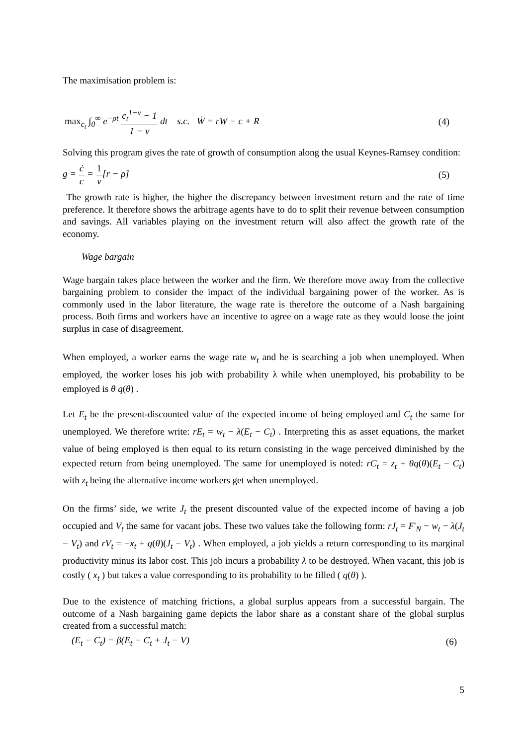The maximisation problem is:
max<sub>c<sub>t</sub></sub> ∫<sub>0</sub><sup>∞</sup> e<sup>−ρt</sup> c<sub>t</sub><sup>1−ν</sup> − 1 1 − ν dt s.c. Ẇ = rW − c + R (4)
Solving this program gives the rate of growth of consumption along the usual Keynes-Ramsey condition:
g = ċ c = 1 ν[r − ρ] (5)
The growth rate is higher, the higher the discrepancy between investment return and the rate of time preference. It therefore shows the arbitrage agents have to do to split their revenue between consumption and savings. All variables playing on the investment return will also affect the growth rate of the economy.
Wage bargain
Wage bargain takes place between the worker and the firm. We therefore move away from the collective bargaining problem to consider the impact of the individual bargaining power of the worker. As is commonly used in the labor literature, the wage rate is therefore the outcome of a Nash bargaining process. Both firms and workers have an incentive to agree on a wage rate as they would loose the joint surplus in case of disagreement.
When employed, a worker earns the wage rate w<sub>t</sub> and he is searching a job when unemployed. When employed, the worker loses his job with probability λ while when unemployed, his probability to be employed is θ q(θ) .
Let E<sub>t</sub> be the present-discounted value of the expected income of being employed and C<sub>t</sub> the same for unemployed. We therefore write: rE<sub>t</sub> = w<sub>t</sub> − λ(E<sub>t</sub> − C<sub>t</sub>) . Interpreting this as asset equations, the market value of being employed is then equal to its return consisting in the wage perceived diminished by the expected return from being unemployed. The same for unemployed is noted: rC<sub>t</sub> = z<sub>t</sub> + θq(θ)(E<sub>t</sub> − C<sub>t</sub>) with z<sub>t</sub> being the alternative income workers get when unemployed.
On the firms’ side, we write J<sub>t</sub> the present discounted value of the expected income of having a job occupied and V<sub>t</sub> the same for vacant jobs. These two values take the following form: rJ<sub>t</sub> = F'<sub>N</sub> − w<sub>t</sub> − λ(J<sub>t</sub> − V<sub>t</sub>) and rV<sub>t</sub> = −x<sub>t</sub> + q(θ)(J<sub>t</sub> − V<sub>t</sub>) . When employed, a job yields a return corresponding to its marginal productivity minus its labor cost. This job incurs a probability λ to be destroyed. When vacant, this job is costly ( x<sub>t</sub> ) but takes a value corresponding to its probability to be filled ( q(θ) ).
Due to the existence of matching frictions, a global surplus appears from a successful bargain. The outcome of a Nash bargaining game depicts the labor share as a constant share of the global surplus created from a successful match:
(E<sub>t</sub> − C<sub>t</sub>) = β(E<sub>t</sub> − C<sub>t</sub> + J<sub>t</sub> − V) (6)
5